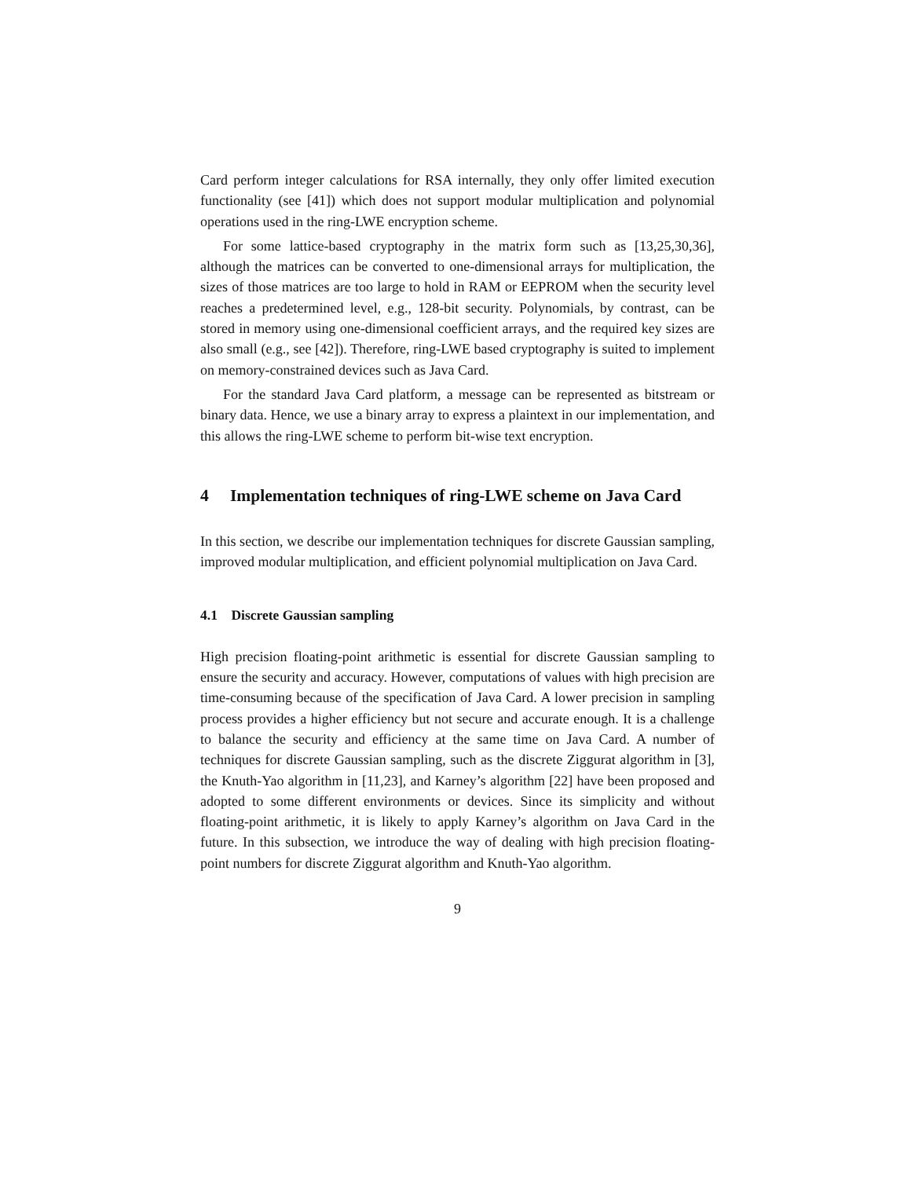Card perform integer calculations for RSA internally, they only offer limited execution functionality (see [41]) which does not support modular multiplication and polynomial operations used in the ring-LWE encryption scheme.
For some lattice-based cryptography in the matrix form such as [13,25,30,36], although the matrices can be converted to one-dimensional arrays for multiplication, the sizes of those matrices are too large to hold in RAM or EEPROM when the security level reaches a predetermined level, e.g., 128-bit security. Polynomials, by contrast, can be stored in memory using one-dimensional coefficient arrays, and the required key sizes are also small (e.g., see [42]). Therefore, ring-LWE based cryptography is suited to implement on memory-constrained devices such as Java Card.
For the standard Java Card platform, a message can be represented as bitstream or binary data. Hence, we use a binary array to express a plaintext in our implementation, and this allows the ring-LWE scheme to perform bit-wise text encryption.
4 Implementation techniques of ring-LWE scheme on Java Card
In this section, we describe our implementation techniques for discrete Gaussian sampling, improved modular multiplication, and efficient polynomial multiplication on Java Card.
4.1 Discrete Gaussian sampling
High precision floating-point arithmetic is essential for discrete Gaussian sampling to ensure the security and accuracy. However, computations of values with high precision are time-consuming because of the specification of Java Card. A lower precision in sampling process provides a higher efficiency but not secure and accurate enough. It is a challenge to balance the security and efficiency at the same time on Java Card. A number of techniques for discrete Gaussian sampling, such as the discrete Ziggurat algorithm in [3], the Knuth-Yao algorithm in [11,23], and Karney’s algorithm [22] have been proposed and adopted to some different environments or devices. Since its simplicity and without floating-point arithmetic, it is likely to apply Karney’s algorithm on Java Card in the future. In this subsection, we introduce the way of dealing with high precision floating-point numbers for discrete Ziggurat algorithm and Knuth-Yao algorithm.
9